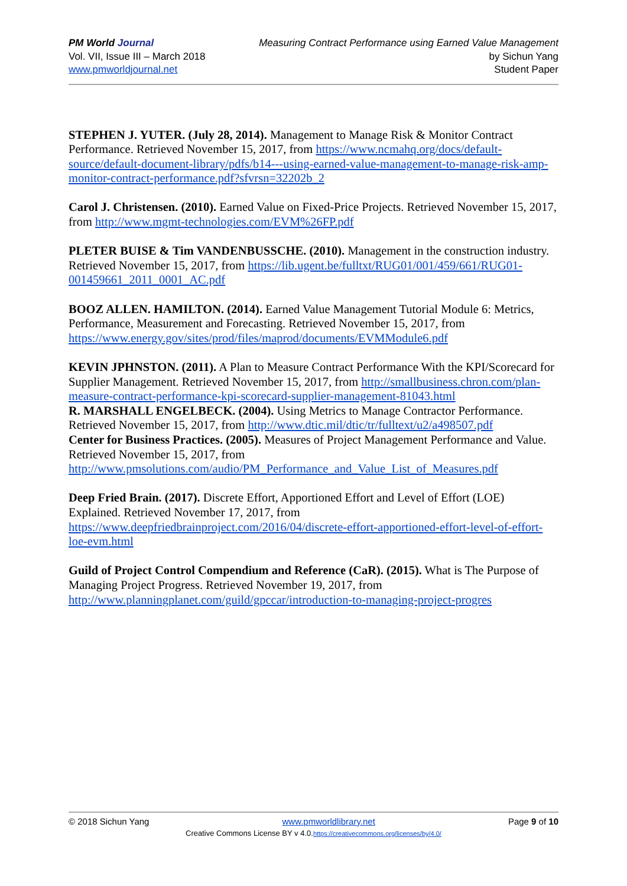PM World Journal
Vol. VII, Issue III – March 2018
www.pmworldjournal.net
Measuring Contract Performance using Earned Value Management
by Sichun Yang
Student Paper
STEPHEN J. YUTER. (July 28, 2014). Management to Manage Risk & Monitor Contract Performance. Retrieved November 15, 2017, from https://www.ncmahq.org/docs/default-source/default-document-library/pdfs/b14---using-earned-value-management-to-manage-risk-amp-monitor-contract-performance.pdf?sfvrsn=32202b_2
Carol J. Christensen. (2010). Earned Value on Fixed-Price Projects. Retrieved November 15, 2017, from http://www.mgmt-technologies.com/EVM%26FP.pdf
PLETER BUISE & Tim VANDENBUSSCHE. (2010). Management in the construction industry. Retrieved November 15, 2017, from https://lib.ugent.be/fulltxt/RUG01/001/459/661/RUG01-001459661_2011_0001_AC.pdf
BOOZ ALLEN. HAMILTON. (2014). Earned Value Management Tutorial Module 6: Metrics, Performance, Measurement and Forecasting. Retrieved November 15, 2017, from https://www.energy.gov/sites/prod/files/maprod/documents/EVMModule6.pdf
KEVIN JPHNSTON. (2011). A Plan to Measure Contract Performance With the KPI/Scorecard for Supplier Management. Retrieved November 15, 2017, from http://smallbusiness.chron.com/plan-measure-contract-performance-kpi-scorecard-supplier-management-81043.html
R. MARSHALL ENGELBECK. (2004). Using Metrics to Manage Contractor Performance. Retrieved November 15, 2017, from http://www.dtic.mil/dtic/tr/fulltext/u2/a498507.pdf
Center for Business Practices. (2005). Measures of Project Management Performance and Value.
Retrieved November 15, 2017, from
http://www.pmsolutions.com/audio/PM_Performance_and_Value_List_of_Measures.pdf
Deep Fried Brain. (2017). Discrete Effort, Apportioned Effort and Level of Effort (LOE) Explained. Retrieved November 17, 2017, from https://www.deepfriedbrainproject.com/2016/04/discrete-effort-apportioned-effort-level-of-effort-loe-evm.html
Guild of Project Control Compendium and Reference (CaR). (2015). What is The Purpose of Managing Project Progress. Retrieved November 19, 2017, from http://www.planningplanet.com/guild/gpccar/introduction-to-managing-project-progres
© 2018 Sichun Yang www.pmworldlibrary.net Page 9 of 10
Creative Commons License BY v 4.0.https://creativecommons.org/licenses/by/4.0/